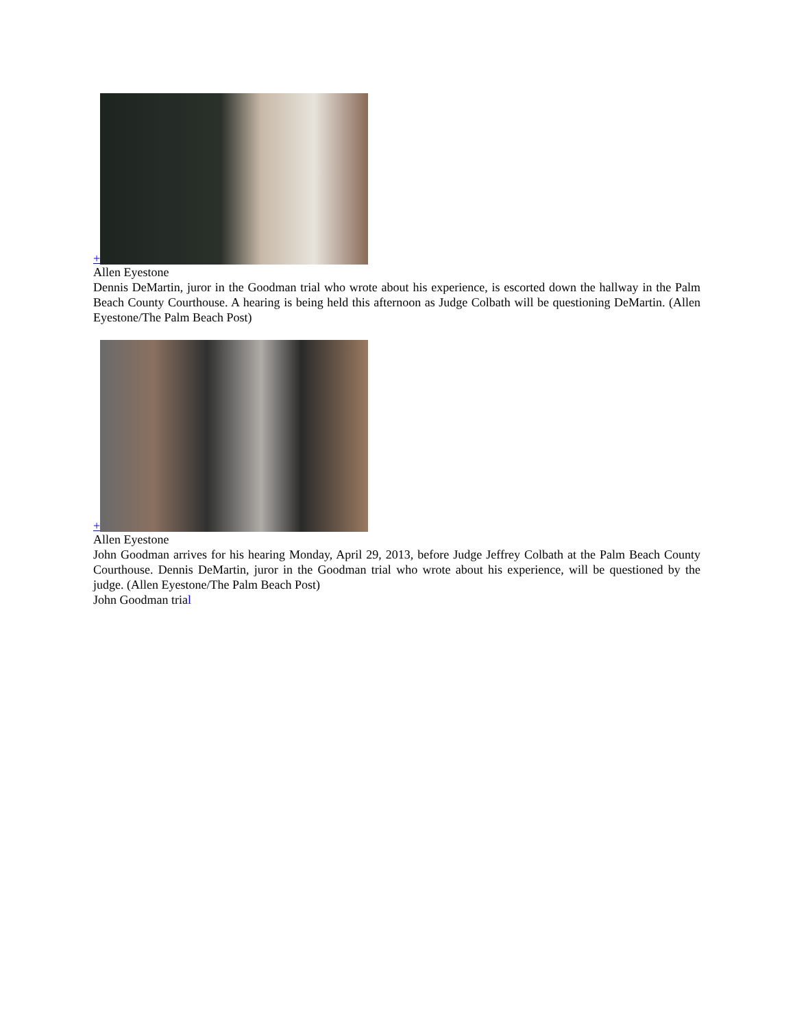+
Allen Eyestone
Dennis DeMartin, juror in the Goodman trial who wrote about his experience, is escorted down the hallway in the Palm Beach County Courthouse. A hearing is being held this afternoon as Judge Colbath will be questioning DeMartin. (Allen Eyestone/The Palm Beach Post)
+
Allen Eyestone
John Goodman arrives for his hearing Monday, April 29, 2013, before Judge Jeffrey Colbath at the Palm Beach County Courthouse. Dennis DeMartin, juror in the Goodman trial who wrote about his experience, will be questioned by the judge. (Allen Eyestone/The Palm Beach Post)
John Goodman trial